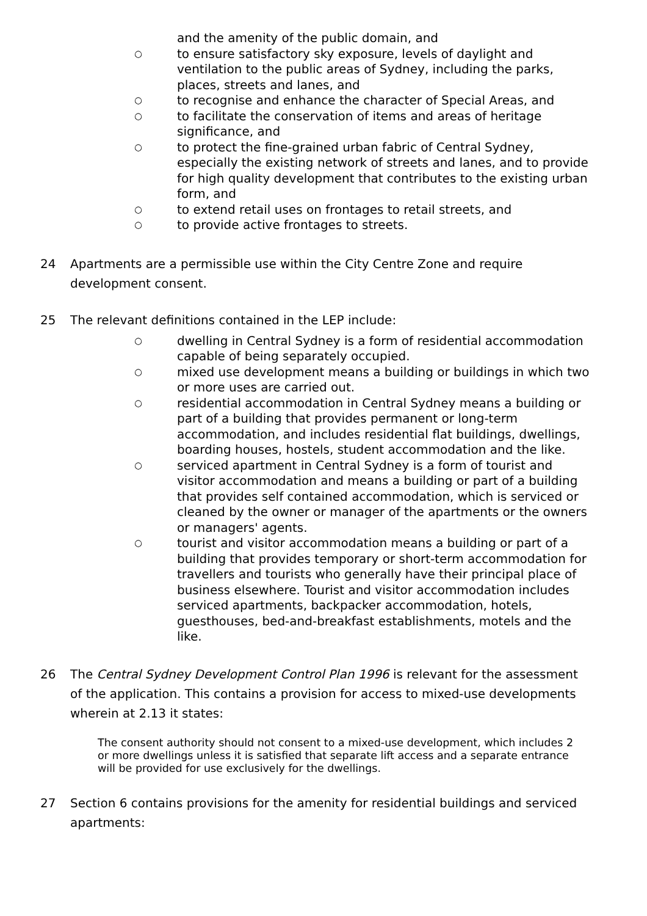and the amenity of the public domain, and
○ to ensure satisfactory sky exposure, levels of daylight and ventilation to the public areas of Sydney, including the parks, places, streets and lanes, and
○ to recognise and enhance the character of Special Areas, and
○ to facilitate the conservation of items and areas of heritage significance, and
○ to protect the fine-grained urban fabric of Central Sydney, especially the existing network of streets and lanes, and to provide for high quality development that contributes to the existing urban form, and
○ to extend retail uses on frontages to retail streets, and
○ to provide active frontages to streets.
24 Apartments are a permissible use within the City Centre Zone and require development consent.
25 The relevant definitions contained in the LEP include:
○ dwelling in Central Sydney is a form of residential accommodation capable of being separately occupied.
○ mixed use development means a building or buildings in which two or more uses are carried out.
○ residential accommodation in Central Sydney means a building or part of a building that provides permanent or long-term accommodation, and includes residential flat buildings, dwellings, boarding houses, hostels, student accommodation and the like.
○ serviced apartment in Central Sydney is a form of tourist and visitor accommodation and means a building or part of a building that provides self contained accommodation, which is serviced or cleaned by the owner or manager of the apartments or the owners or managers' agents.
○ tourist and visitor accommodation means a building or part of a building that provides temporary or short-term accommodation for travellers and tourists who generally have their principal place of business elsewhere. Tourist and visitor accommodation includes serviced apartments, backpacker accommodation, hotels, guesthouses, bed-and-breakfast establishments, motels and the like.
26 The Central Sydney Development Control Plan 1996 is relevant for the assessment of the application. This contains a provision for access to mixed-use developments wherein at 2.13 it states:
The consent authority should not consent to a mixed-use development, which includes 2 or more dwellings unless it is satisfied that separate lift access and a separate entrance will be provided for use exclusively for the dwellings.
27 Section 6 contains provisions for the amenity for residential buildings and serviced apartments: